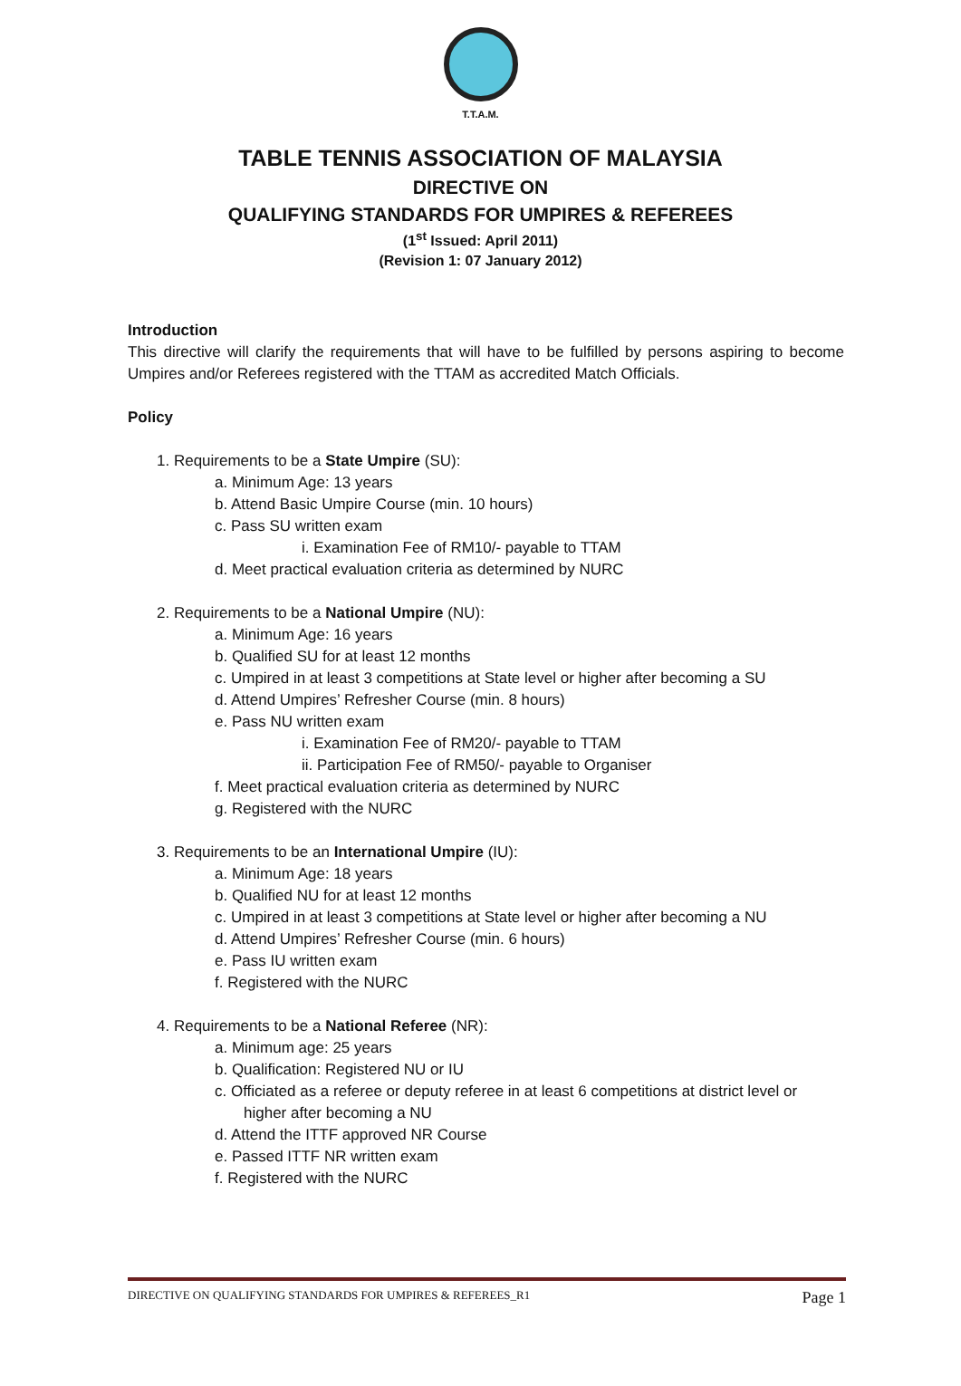T.T.A.M.
TABLE TENNIS ASSOCIATION OF MALAYSIA
DIRECTIVE ON
QUALIFYING STANDARDS FOR UMPIRES & REFEREES
(1<sup>st</sup> Issued: April 2011)
(Revision 1: 07 January 2012)
Introduction
This directive will clarify the requirements that will have to be fulfilled by persons aspiring to become Umpires and/or Referees registered with the TTAM as accredited Match Officials.
Policy
1. Requirements to be a State Umpire (SU):
a. Minimum Age: 13 years
b. Attend Basic Umpire Course (min. 10 hours)
c. Pass SU written exam
i. Examination Fee of RM10/- payable to TTAM
d. Meet practical evaluation criteria as determined by NURC
2. Requirements to be a National Umpire (NU):
a. Minimum Age: 16 years
b. Qualified SU for at least 12 months
c. Umpired in at least 3 competitions at State level or higher after becoming a SU
d. Attend Umpires’ Refresher Course (min. 8 hours)
e. Pass NU written exam
i. Examination Fee of RM20/- payable to TTAM
ii. Participation Fee of RM50/- payable to Organiser
f. Meet practical evaluation criteria as determined by NURC
g. Registered with the NURC
3. Requirements to be an International Umpire (IU):
a. Minimum Age: 18 years
b. Qualified NU for at least 12 months
c. Umpired in at least 3 competitions at State level or higher after becoming a NU
d. Attend Umpires’ Refresher Course (min. 6 hours)
e. Pass IU written exam
f. Registered with the NURC
4. Requirements to be a National Referee (NR):
a. Minimum age: 25 years
b. Qualification: Registered NU or IU
c. Officiated as a referee or deputy referee in at least 6 competitions at district level or higher after becoming a NU
d. Attend the ITTF approved NR Course
e. Passed ITTF NR written exam
f. Registered with the NURC
DIRECTIVE ON QUALIFYING STANDARDS FOR UMPIRES & REFEREES_R1 Page 1